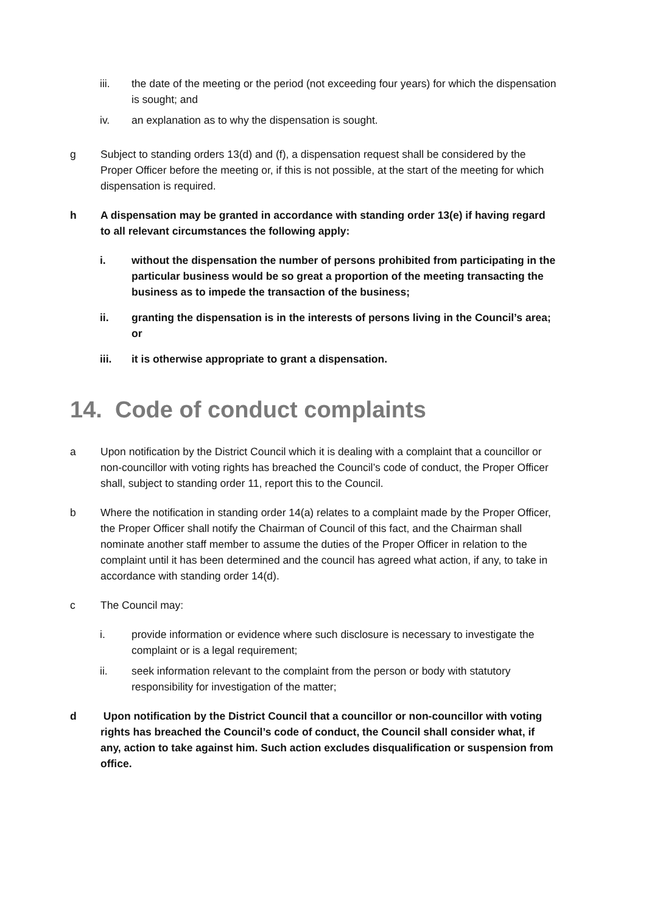iii. the date of the meeting or the period (not exceeding four years) for which the dispensation is sought; and
iv. an explanation as to why the dispensation is sought.
g Subject to standing orders 13(d) and (f), a dispensation request shall be considered by the Proper Officer before the meeting or, if this is not possible, at the start of the meeting for which dispensation is required.
h A dispensation may be granted in accordance with standing order 13(e) if having regard to all relevant circumstances the following apply:
i. without the dispensation the number of persons prohibited from participating in the particular business would be so great a proportion of the meeting transacting the business as to impede the transaction of the business;
ii. granting the dispensation is in the interests of persons living in the Council’s area; or
iii. it is otherwise appropriate to grant a dispensation.
14. Code of conduct complaints
a Upon notification by the District Council which it is dealing with a complaint that a councillor or non-councillor with voting rights has breached the Council’s code of conduct, the Proper Officer shall, subject to standing order 11, report this to the Council.
b Where the notification in standing order 14(a) relates to a complaint made by the Proper Officer, the Proper Officer shall notify the Chairman of Council of this fact, and the Chairman shall nominate another staff member to assume the duties of the Proper Officer in relation to the complaint until it has been determined and the council has agreed what action, if any, to take in accordance with standing order 14(d).
c The Council may:
i. provide information or evidence where such disclosure is necessary to investigate the complaint or is a legal requirement;
ii. seek information relevant to the complaint from the person or body with statutory responsibility for investigation of the matter;
d Upon notification by the District Council that a councillor or non-councillor with voting rights has breached the Council’s code of conduct, the Council shall consider what, if any, action to take against him. Such action excludes disqualification or suspension from office.